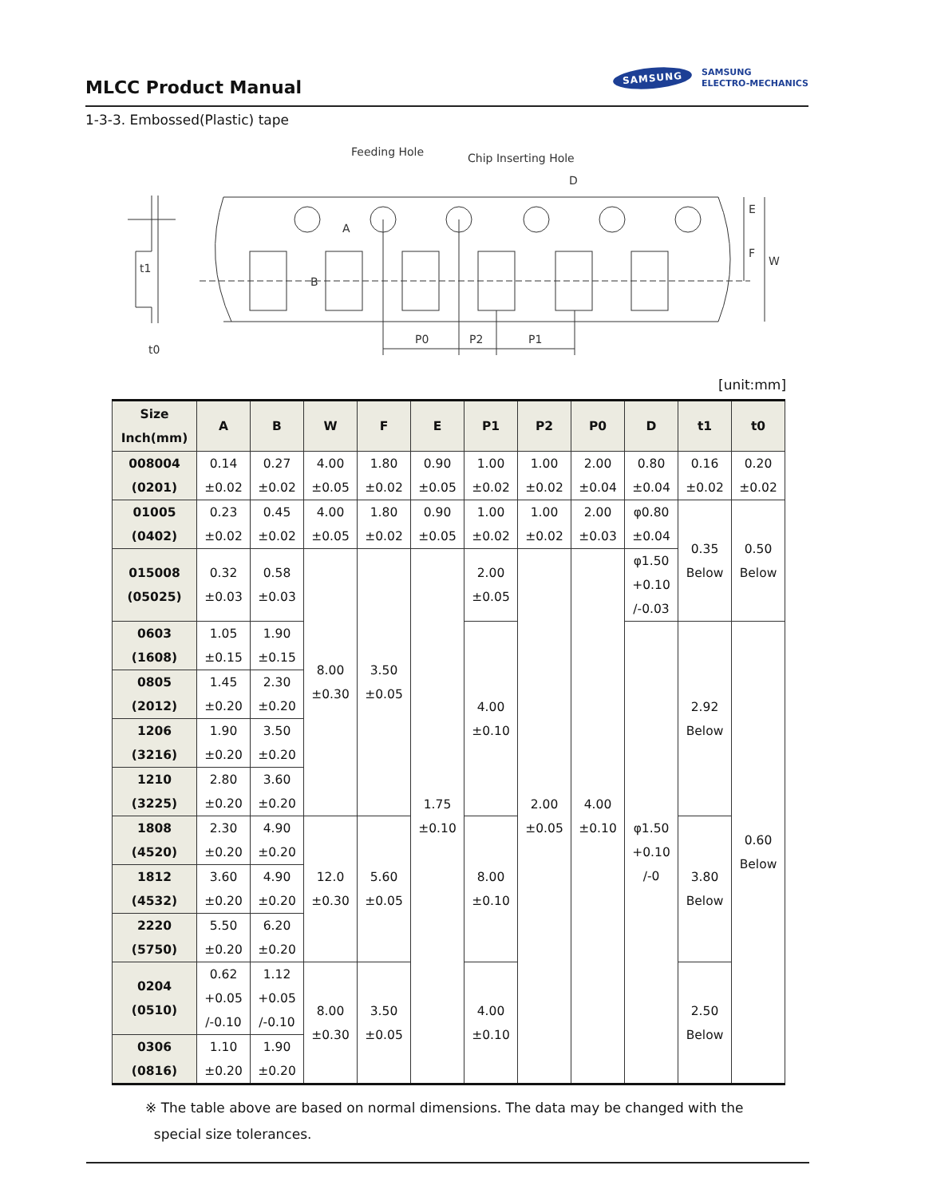MLCC Product Manual
SAMSUNG
SAMSUNG
ELECTRO-MECHANICS
1-3-3. Embossed(Plastic) tape
Feeding Hole
Chip Inserting Hole
D
A
B
E
F
W
P0
P2
P1
t1
t0
[unit:mm]
| Size Inch(mm) | A | B | W | F | E | P1 | P2 | P0 | D | t1 | t0 |
| --- | --- | --- | --- | --- | --- | --- | --- | --- | --- | --- | --- |
| 008004 (0201) | 0.14 ±0.02 | 0.27 ±0.02 | 4.00 ±0.05 | 1.80 ±0.02 | 0.90 ±0.05 | 1.00 ±0.02 | 1.00 ±0.02 | 2.00 ±0.04 | 0.80 ±0.04 | 0.16 ±0.02 | 0.20 ±0.02 |
| 01005 (0402) | 0.23 ±0.02 | 0.45 ±0.02 | 4.00 ±0.05 | 1.80 ±0.02 | 0.90 ±0.05 | 1.00 ±0.02 | 1.00 ±0.02 | 2.00 ±0.03 | φ0.80 ±0.04 | 0.35 Below | 0.50 Below |
| 015008 (05025) | 0.32 ±0.03 | 0.58 ±0.03 | 8.00 ±0.30 | 3.50 ±0.05 | 1.75 ±0.10 | 2.00 ±0.05 | 2.00 ±0.05 | 4.00 ±0.10 | φ1.50 +0.10 /-0.03 | | |
| 0603 (1608) | 1.05 ±0.15 | 1.90 ±0.15 | | | | 4.00 ±0.10 | | | φ1.50 +0.10 /-0 | 2.92 Below | 0.60 Below |
| 0805 (2012) | 1.45 ±0.20 | 2.30 ±0.20 | | | | | | | | | |
| 1206 (3216) | 1.90 ±0.20 | 3.50 ±0.20 | | | | | | | | | |
| 1210 (3225) | 2.80 ±0.20 | 3.60 ±0.20 | | | | | | | | | |
| 1808 (4520) | 2.30 ±0.20 | 4.90 ±0.20 | 12.0 ±0.30 | 5.60 ±0.05 | | 8.00 ±0.10 | | | | 3.80 Below | |
| 1812 (4532) | 3.60 ±0.20 | 4.90 ±0.20 | | | | | | | | | |
| 2220 (5750) | 5.50 ±0.20 | 6.20 ±0.20 | | | | | | | | | |
| 0204 (0510) | 0.62 +0.05 /-0.10 | 1.12 +0.05 /-0.10 | 8.00 ±0.30 | 3.50 ±0.05 | | 4.00 ±0.10 | | | | 2.50 Below | |
| 0306 (0816) | 1.10 ±0.20 | 1.90 ±0.20 | | | | | | | | | |
※ The table above are based on normal dimensions. The data may be changed with the
special size tolerances.